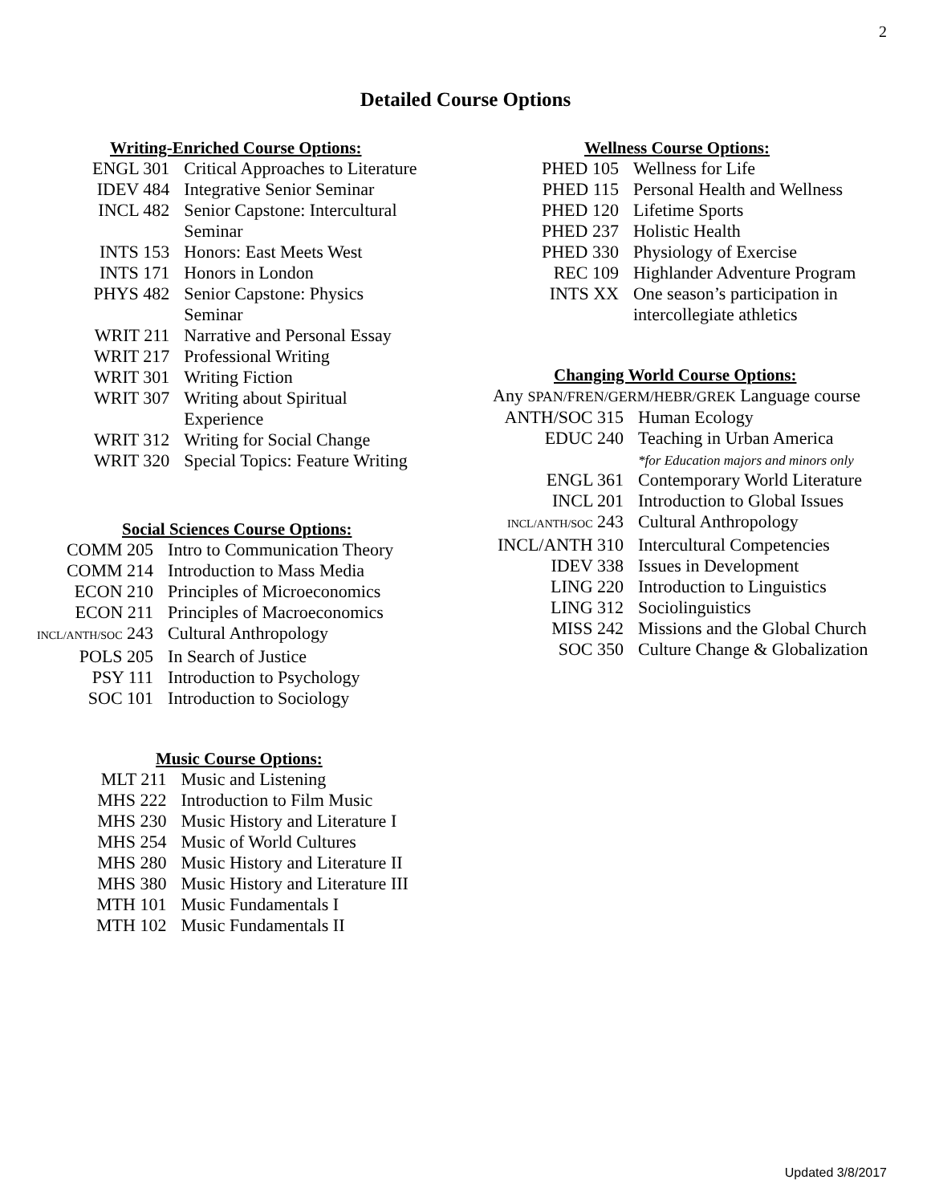2
Detailed Course Options
Writing-Enriched Course Options:
| ENGL 301 | Critical Approaches to Literature |
| IDEV 484 | Integrative Senior Seminar |
| INCL 482 | Senior Capstone: Intercultural Seminar |
| INTS 153 | Honors: East Meets West |
| INTS 171 | Honors in London |
| PHYS 482 | Senior Capstone: Physics Seminar |
| WRIT 211 | Narrative and Personal Essay |
| WRIT 217 | Professional Writing |
| WRIT 301 | Writing Fiction |
| WRIT 307 | Writing about Spiritual Experience |
| WRIT 312 | Writing for Social Change |
| WRIT 320 | Special Topics: Feature Writing |
Social Sciences Course Options:
| COMM 205 | Intro to Communication Theory |
| COMM 214 | Introduction to Mass Media |
| ECON 210 | Principles of Microeconomics |
| ECON 211 | Principles of Macroeconomics |
| INCL/ANTH/SOC 243 | Cultural Anthropology |
| POLS 205 | In Search of Justice |
| PSY 111 | Introduction to Psychology |
| SOC 101 | Introduction to Sociology |
Music Course Options:
| MLT 211 | Music and Listening |
| MHS 222 | Introduction to Film Music |
| MHS 230 | Music History and Literature I |
| MHS 254 | Music of World Cultures |
| MHS 280 | Music History and Literature II |
| MHS 380 | Music History and Literature III |
| MTH 101 | Music Fundamentals I |
| MTH 102 | Music Fundamentals II |
Wellness Course Options:
| PHED 105 | Wellness for Life |
| PHED 115 | Personal Health and Wellness |
| PHED 120 | Lifetime Sports |
| PHED 237 | Holistic Health |
| PHED 330 | Physiology of Exercise |
| REC 109 | Highlander Adventure Program |
| INTS XX | One season’s participation in intercollegiate athletics |
Changing World Course Options:
Any SPAN/FREN/GERM/HEBR/GREK Language course
| ANTH/SOC 315 | Human Ecology |
| EDUC 240 | Teaching in Urban America *for Education majors and minors only |
| ENGL 361 | Contemporary World Literature |
| INCL 201 | Introduction to Global Issues |
| INCL/ANTH/SOC 243 | Cultural Anthropology |
| INCL/ANTH 310 | Intercultural Competencies |
| IDEV 338 | Issues in Development |
| LING 220 | Introduction to Linguistics |
| LING 312 | Sociolinguistics |
| MISS 242 | Missions and the Global Church |
| SOC 350 | Culture Change & Globalization |
Updated 3/8/2017